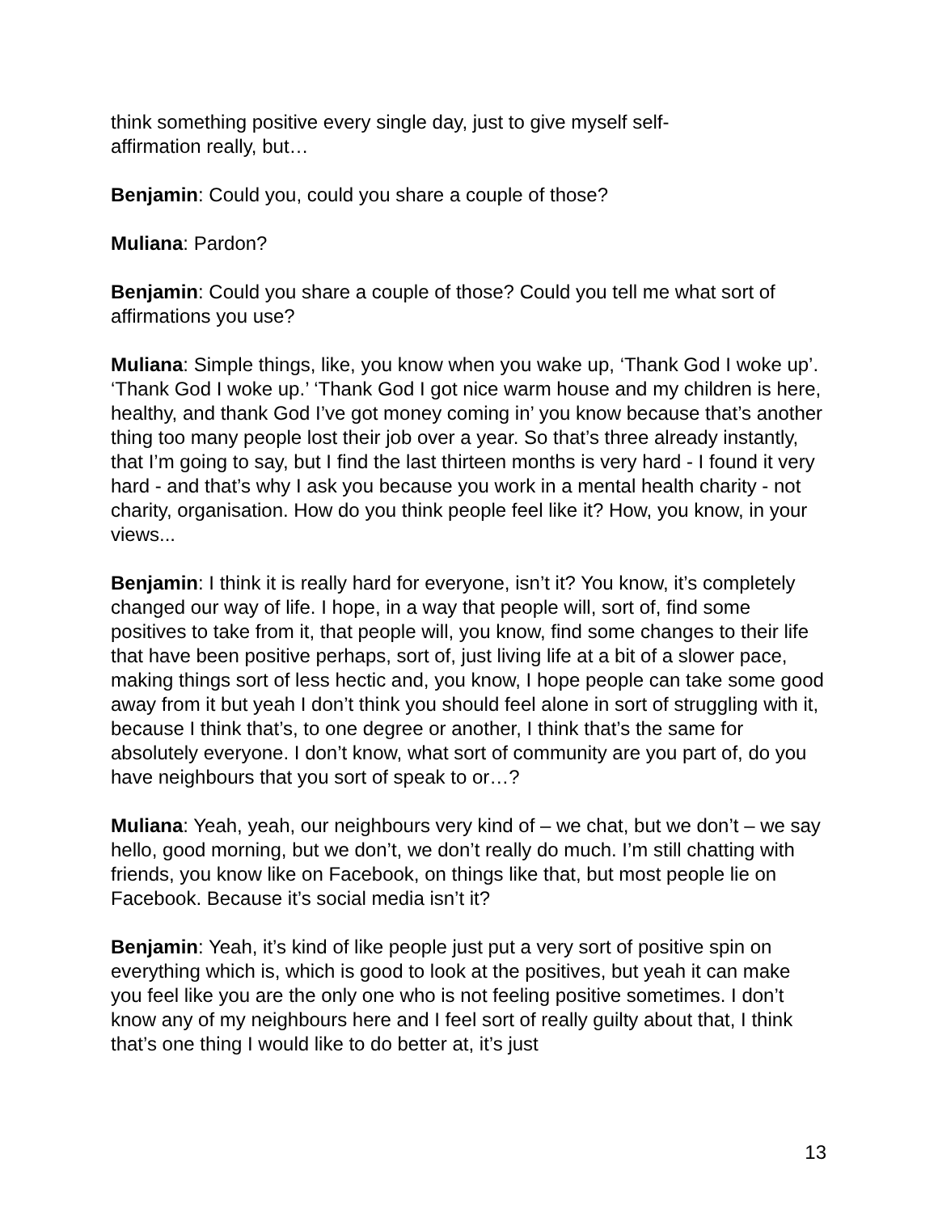think something positive every single day, just to give myself self-
affirmation really, but…
Benjamin: Could you, could you share a couple of those?
Muliana: Pardon?
Benjamin: Could you share a couple of those? Could you tell me what sort of affirmations you use?
Muliana: Simple things, like, you know when you wake up, ‘Thank God I woke up’. ‘Thank God I woke up.’ ‘Thank God I got nice warm house and my children is here, healthy, and thank God I’ve got money coming in’ you know because that’s another thing too many people lost their job over a year. So that’s three already instantly, that I’m going to say, but I find the last thirteen months is very hard - I found it very hard - and that’s why I ask you because you work in a mental health charity - not charity, organisation. How do you think people feel like it? How, you know, in your views...
Benjamin: I think it is really hard for everyone, isn’t it? You know, it’s completely changed our way of life. I hope, in a way that people will, sort of, find some positives to take from it, that people will, you know, find some changes to their life that have been positive perhaps, sort of, just living life at a bit of a slower pace, making things sort of less hectic and, you know, I hope people can take some good away from it but yeah I don’t think you should feel alone in sort of struggling with it, because I think that’s, to one degree or another, I think that’s the same for absolutely everyone. I don’t know, what sort of community are you part of, do you have neighbours that you sort of speak to or…?
Muliana: Yeah, yeah, our neighbours very kind of – we chat, but we don’t – we say hello, good morning, but we don’t, we don’t really do much. I’m still chatting with friends, you know like on Facebook, on things like that, but most people lie on Facebook. Because it’s social media isn’t it?
Benjamin: Yeah, it’s kind of like people just put a very sort of positive spin on everything which is, which is good to look at the positives, but yeah it can make you feel like you are the only one who is not feeling positive sometimes. I don’t know any of my neighbours here and I feel sort of really guilty about that, I think that’s one thing I would like to do better at, it’s just
13